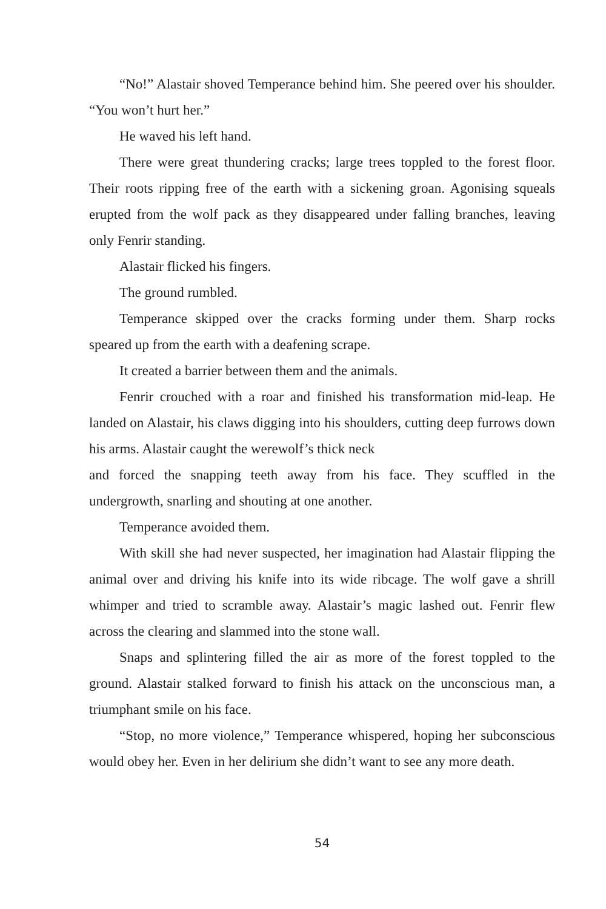“No!” Alastair shoved Temperance behind him. She peered over his shoulder. “You won’t hurt her.”
He waved his left hand.
There were great thundering cracks; large trees toppled to the forest floor. Their roots ripping free of the earth with a sickening groan. Agonising squeals erupted from the wolf pack as they disappeared under falling branches, leaving only Fenrir standing.
Alastair flicked his fingers.
The ground rumbled.
Temperance skipped over the cracks forming under them. Sharp rocks speared up from the earth with a deafening scrape.
It created a barrier between them and the animals.
Fenrir crouched with a roar and finished his transformation mid-leap. He landed on Alastair, his claws digging into his shoulders, cutting deep furrows down his arms. Alastair caught the werewolf’s thick neck
and forced the snapping teeth away from his face. They scuffled in the undergrowth, snarling and shouting at one another.
Temperance avoided them.
With skill she had never suspected, her imagination had Alastair flipping the animal over and driving his knife into its wide ribcage. The wolf gave a shrill whimper and tried to scramble away. Alastair’s magic lashed out. Fenrir flew across the clearing and slammed into the stone wall.
Snaps and splintering filled the air as more of the forest toppled to the ground. Alastair stalked forward to finish his attack on the unconscious man, a triumphant smile on his face.
“Stop, no more violence,” Temperance whispered, hoping her subconscious would obey her. Even in her delirium she didn’t want to see any more death.
54